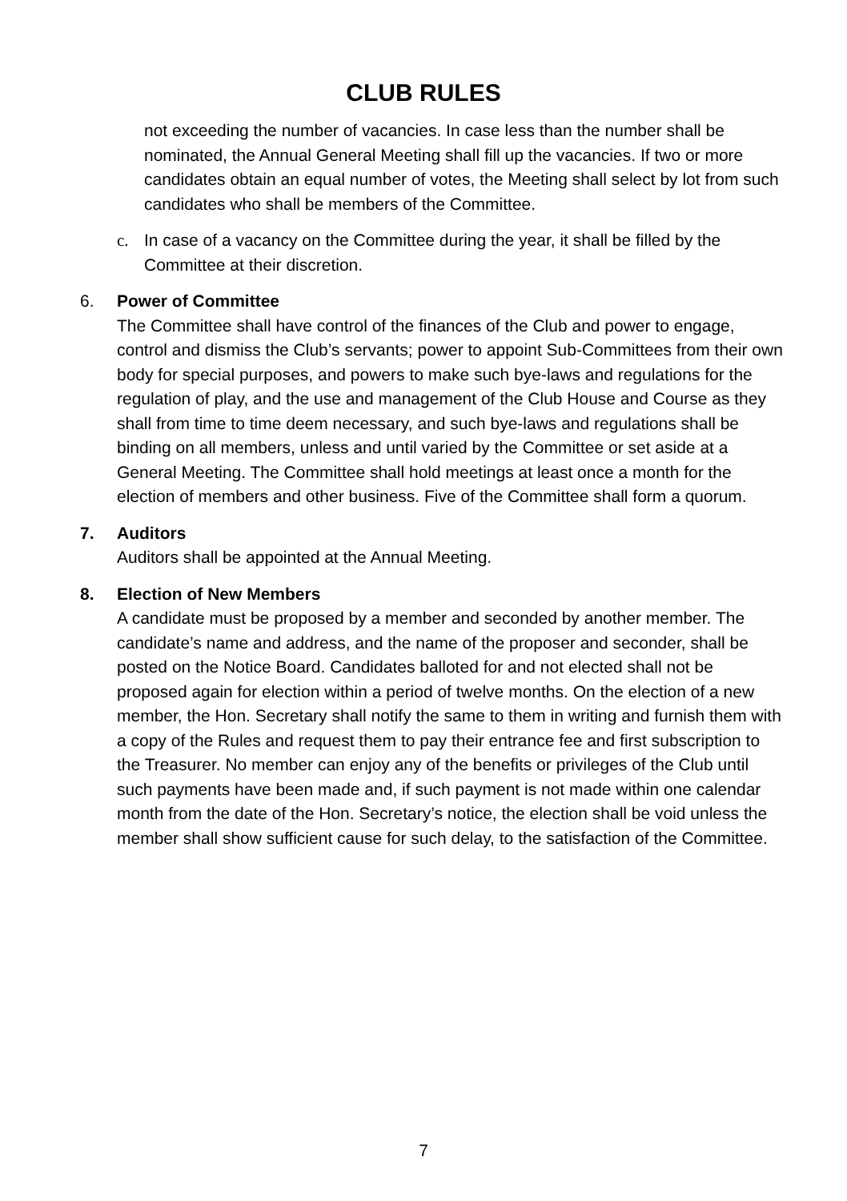CLUB RULES
not exceeding the number of vacancies. In case less than the number shall be nominated, the Annual General Meeting shall fill up the vacancies. If two or more candidates obtain an equal number of votes, the Meeting shall select by lot from such candidates who shall be members of the Committee.
c. In case of a vacancy on the Committee during the year, it shall be filled by the Committee at their discretion.
6. Power of Committee
The Committee shall have control of the finances of the Club and power to engage, control and dismiss the Club’s servants; power to appoint Sub-Committees from their own body for special purposes, and powers to make such bye-laws and regulations for the regulation of play, and the use and management of the Club House and Course as they shall from time to time deem necessary, and such bye-laws and regulations shall be binding on all members, unless and until varied by the Committee or set aside at a General Meeting. The Committee shall hold meetings at least once a month for the election of members and other business. Five of the Committee shall form a quorum.
7. Auditors
Auditors shall be appointed at the Annual Meeting.
8. Election of New Members
A candidate must be proposed by a member and seconded by another member. The candidate’s name and address, and the name of the proposer and seconder, shall be posted on the Notice Board. Candidates balloted for and not elected shall not be proposed again for election within a period of twelve months. On the election of a new member, the Hon. Secretary shall notify the same to them in writing and furnish them with a copy of the Rules and request them to pay their entrance fee and first subscription to the Treasurer. No member can enjoy any of the benefits or privileges of the Club until such payments have been made and, if such payment is not made within one calendar month from the date of the Hon. Secretary’s notice, the election shall be void unless the member shall show sufficient cause for such delay, to the satisfaction of the Committee.
7